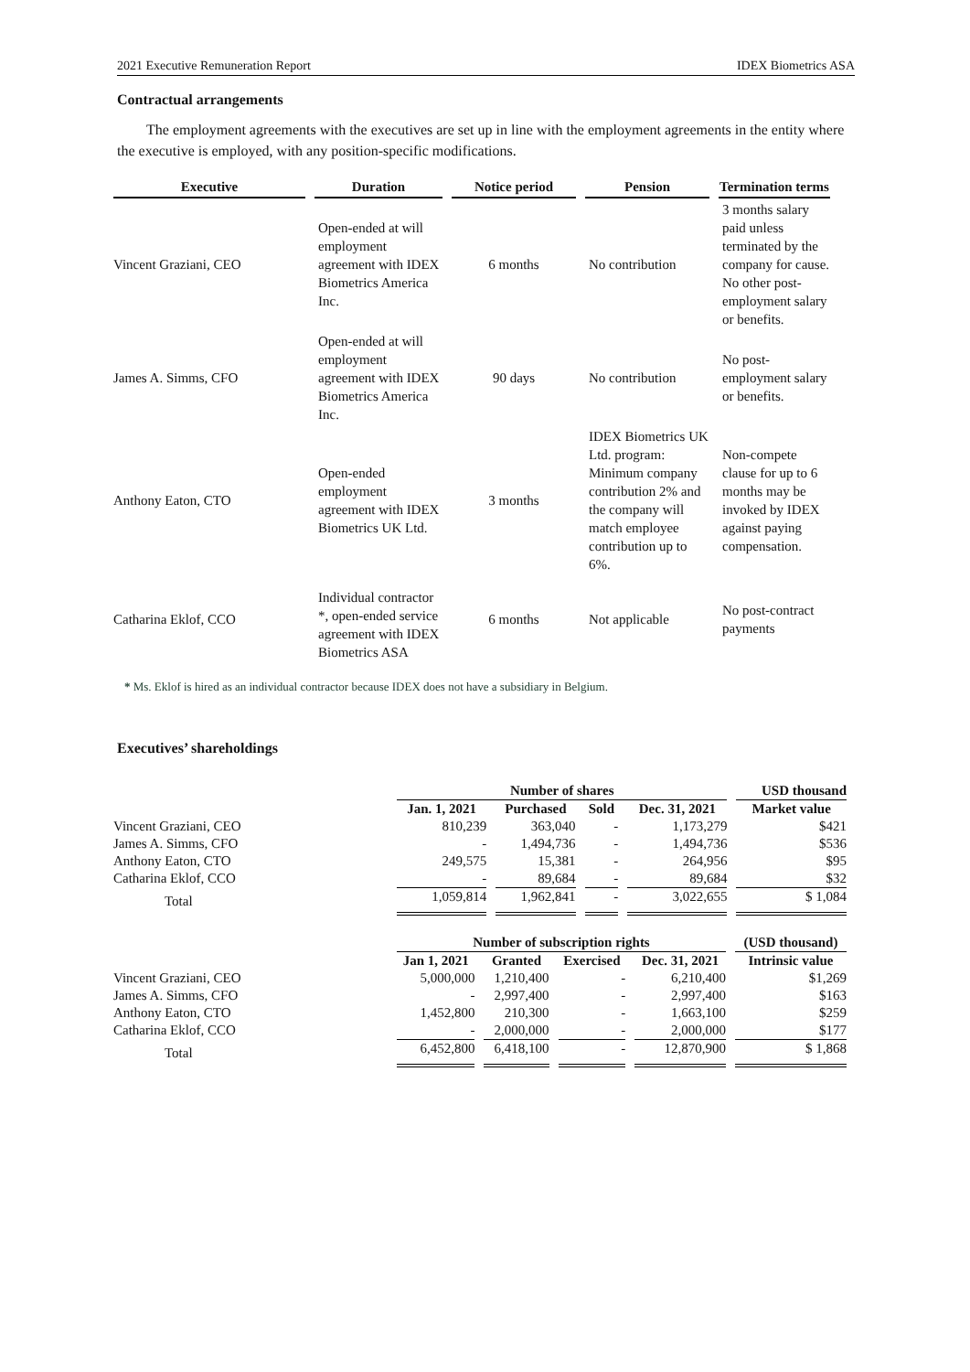2021 Executive Remuneration Report IDEX Biometrics ASA
Contractual arrangements
The employment agreements with the executives are set up in line with the employment agreements in the entity where the executive is employed, with any position-specific modifications.
| Executive | Duration | Notice period | Pension | Termination terms |
| --- | --- | --- | --- | --- |
| Vincent Graziani, CEO | Open-ended at will employment agreement with IDEX Biometrics America Inc. | 6 months | No contribution | 3 months salary paid unless terminated by the company for cause. No other post-employment salary or benefits. |
| James A. Simms, CFO | Open-ended at will employment agreement with IDEX Biometrics America Inc. | 90 days | No contribution | No post-employment salary or benefits. |
| Anthony Eaton, CTO | Open-ended employment agreement with IDEX Biometrics UK Ltd. | 3 months | IDEX Biometrics UK Ltd. program: Minimum company contribution 2% and the company will match employee contribution up to 6%. | Non-compete clause for up to 6 months may be invoked by IDEX against paying compensation. |
| Catharina Eklof, CCO | Individual contractor *, open-ended service agreement with IDEX Biometrics ASA | 6 months | Not applicable | No post-contract payments |
* Ms. Eklof is hired as an individual contractor because IDEX does not have a subsidiary in Belgium.
Executives’ shareholdings
| | Number of shares | | | | USD thousand |
| --- | --- | --- | --- | --- | --- |
| | Jan. 1, 2021 | Purchased | Sold | Dec. 31, 2021 | Market value |
| Vincent Graziani, CEO | 810,239 | 363,040 | - | 1,173,279 | $421 |
| James A. Simms, CFO | - | 1,494,736 | - | 1,494,736 | $536 |
| Anthony Eaton, CTO | 249,575 | 15,381 | - | 264,956 | $95 |
| Catharina Eklof, CCO | - | 89,684 | - | 89,684 | $32 |
| Total | 1,059,814 | 1,962,841 | - | 3,022,655 | $ 1,084 |
| | Number of subscription rights | | | | (USD thousand) |
| --- | --- | --- | --- | --- | --- |
| | Jan 1, 2021 | Granted | Exercised | Dec. 31, 2021 | Intrinsic value |
| Vincent Graziani, CEO | 5,000,000 | 1,210,400 | - | 6,210,400 | $1,269 |
| James A. Simms, CFO | - | 2,997,400 | - | 2,997,400 | $163 |
| Anthony Eaton, CTO | 1,452,800 | 210,300 | - | 1,663,100 | $259 |
| Catharina Eklof, CCO | - | 2,000,000 | - | 2,000,000 | $177 |
| Total | 6,452,800 | 6,418,100 | - | 12,870,900 | $ 1,868 |